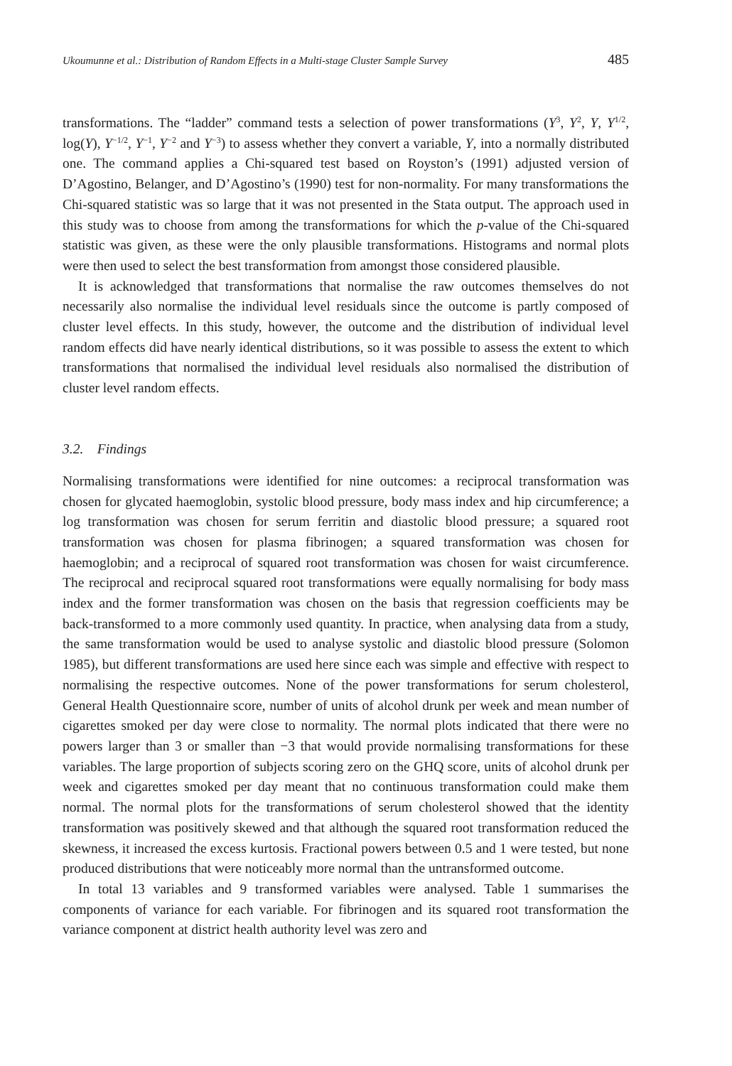Ukoumunne et al.: Distribution of Random Effects in a Multi-stage Cluster Sample Survey 485
transformations. The “ladder” command tests a selection of power transformations (Y<sup>3</sup>, Y<sup>2</sup>, Y, Y<sup>1/2</sup>, log(Y), Y<sup>−1/2</sup>, Y<sup>−1</sup>, Y<sup>−2</sup> and Y<sup>−3</sup>) to assess whether they convert a variable, Y, into a normally distributed one. The command applies a Chi-squared test based on Royston’s (1991) adjusted version of D’Agostino, Belanger, and D’Agostino’s (1990) test for non-normality. For many transformations the Chi-squared statistic was so large that it was not presented in the Stata output. The approach used in this study was to choose from among the transformations for which the p-value of the Chi-squared statistic was given, as these were the only plausible transformations. Histograms and normal plots were then used to select the best transformation from amongst those considered plausible.
It is acknowledged that transformations that normalise the raw outcomes themselves do not necessarily also normalise the individual level residuals since the outcome is partly composed of cluster level effects. In this study, however, the outcome and the distribution of individual level random effects did have nearly identical distributions, so it was possible to assess the extent to which transformations that normalised the individual level residuals also normalised the distribution of cluster level random effects.
3.2. Findings
Normalising transformations were identified for nine outcomes: a reciprocal transformation was chosen for glycated haemoglobin, systolic blood pressure, body mass index and hip circumference; a log transformation was chosen for serum ferritin and diastolic blood pressure; a squared root transformation was chosen for plasma fibrinogen; a squared transformation was chosen for haemoglobin; and a reciprocal of squared root transformation was chosen for waist circumference. The reciprocal and reciprocal squared root transformations were equally normalising for body mass index and the former transformation was chosen on the basis that regression coefficients may be back-transformed to a more commonly used quantity. In practice, when analysing data from a study, the same transformation would be used to analyse systolic and diastolic blood pressure (Solomon 1985), but different transformations are used here since each was simple and effective with respect to normalising the respective outcomes. None of the power transformations for serum cholesterol, General Health Questionnaire score, number of units of alcohol drunk per week and mean number of cigarettes smoked per day were close to normality. The normal plots indicated that there were no powers larger than 3 or smaller than −3 that would provide normalising transformations for these variables. The large proportion of subjects scoring zero on the GHQ score, units of alcohol drunk per week and cigarettes smoked per day meant that no continuous transformation could make them normal. The normal plots for the transformations of serum cholesterol showed that the identity transformation was positively skewed and that although the squared root transformation reduced the skewness, it increased the excess kurtosis. Fractional powers between 0.5 and 1 were tested, but none produced distributions that were noticeably more normal than the untransformed outcome.
In total 13 variables and 9 transformed variables were analysed. Table 1 summarises the components of variance for each variable. For fibrinogen and its squared root transformation the variance component at district health authority level was zero and